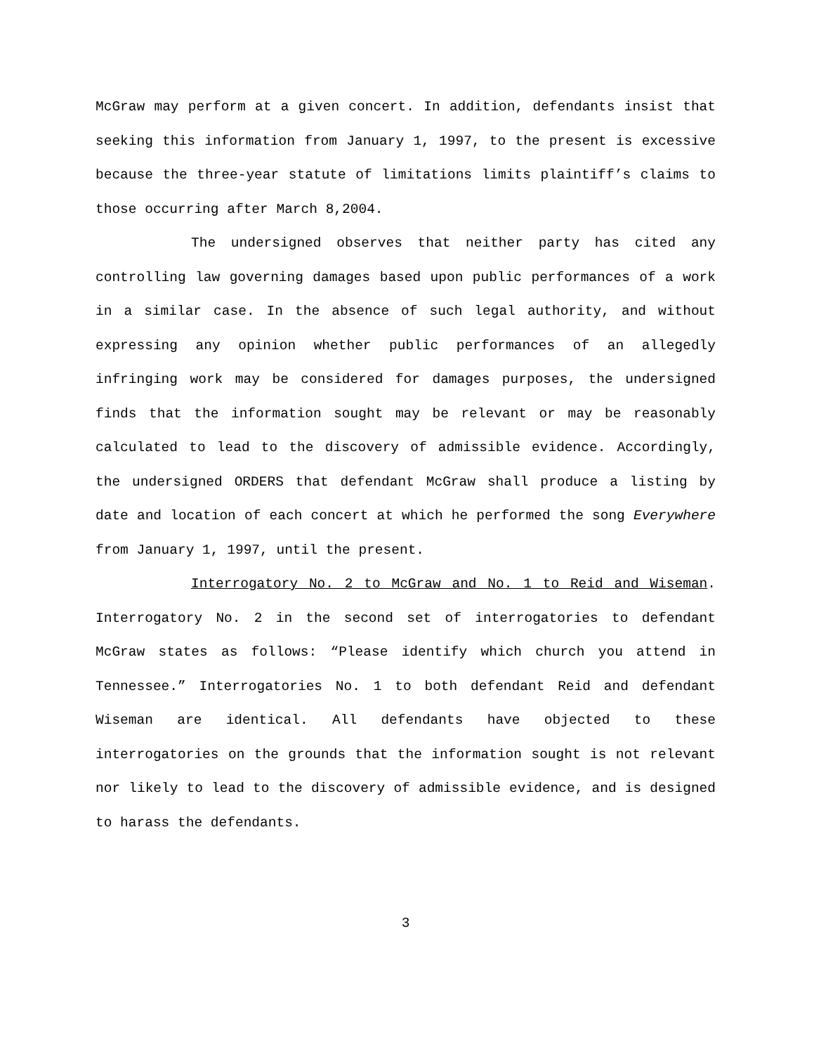McGraw may perform at a given concert. In addition, defendants insist that seeking this information from January 1, 1997, to the present is excessive because the three-year statute of limitations limits plaintiff’s claims to those occurring after March 8,2004.
The undersigned observes that neither party has cited any controlling law governing damages based upon public performances of a work in a similar case. In the absence of such legal authority, and without expressing any opinion whether public performances of an allegedly infringing work may be considered for damages purposes, the undersigned finds that the information sought may be relevant or may be reasonably calculated to lead to the discovery of admissible evidence. Accordingly, the undersigned ORDERS that defendant McGraw shall produce a listing by date and location of each concert at which he performed the song Everywhere from January 1, 1997, until the present.
Interrogatory No. 2 to McGraw and No. 1 to Reid and Wiseman. Interrogatory No. 2 in the second set of interrogatories to defendant McGraw states as follows: “Please identify which church you attend in Tennessee.” Interrogatories No. 1 to both defendant Reid and defendant Wiseman are identical. All defendants have objected to these interrogatories on the grounds that the information sought is not relevant nor likely to lead to the discovery of admissible evidence, and is designed to harass the defendants.
3